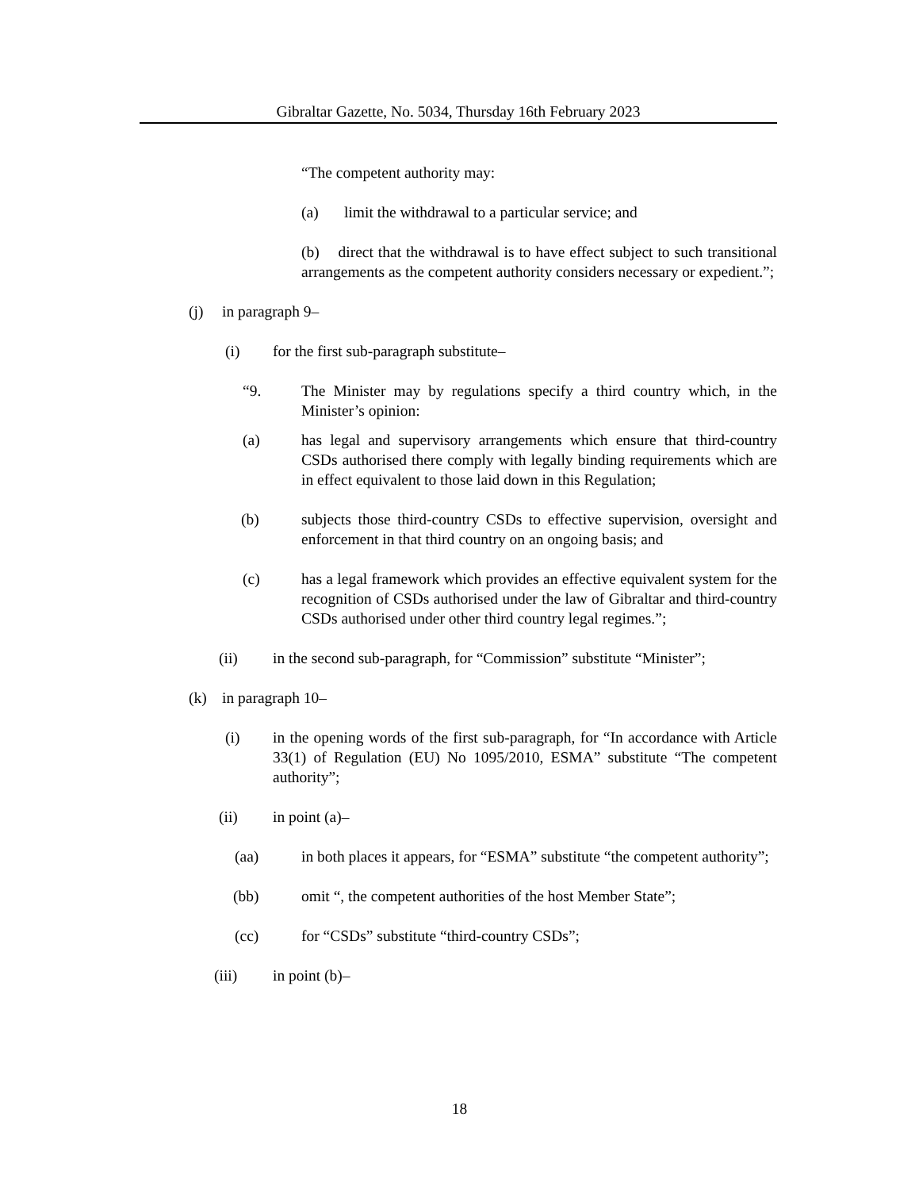Gibraltar Gazette, No. 5034, Thursday 16th February 2023
“The competent authority may:
(a) limit the withdrawal to a particular service; and
(b) direct that the withdrawal is to have effect subject to such transitional arrangements as the competent authority considers necessary or expedient.”;
(j) in paragraph 9–
(i) for the first sub-paragraph substitute–
“9. The Minister may by regulations specify a third country which, in the Minister’s opinion:
(a) has legal and supervisory arrangements which ensure that third-country CSDs authorised there comply with legally binding requirements which are in effect equivalent to those laid down in this Regulation;
(b) subjects those third-country CSDs to effective supervision, oversight and enforcement in that third country on an ongoing basis; and
(c) has a legal framework which provides an effective equivalent system for the recognition of CSDs authorised under the law of Gibraltar and third-country CSDs authorised under other third country legal regimes.”;
(ii) in the second sub-paragraph, for “Commission” substitute “Minister”;
(k) in paragraph 10–
(i) in the opening words of the first sub-paragraph, for “In accordance with Article 33(1) of Regulation (EU) No 1095/2010, ESMA” substitute “The competent authority”;
(ii) in point (a)–
(aa) in both places it appears, for “ESMA” substitute “the competent authority”;
(bb) omit “, the competent authorities of the host Member State”;
(cc) for “CSDs” substitute “third-country CSDs”;
(iii) in point (b)–
18